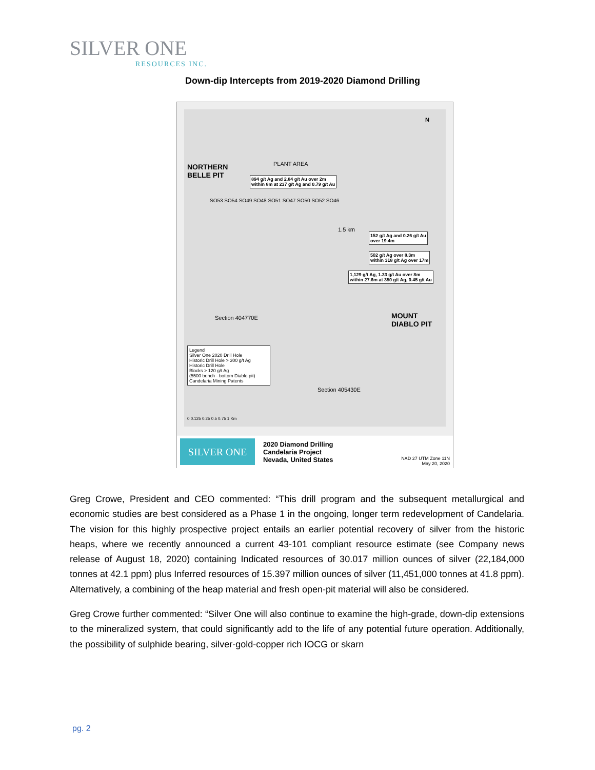SILVER ONE
RESOURCES INC.
Down-dip Intercepts from 2019-2020 Diamond Drilling
NORTHERN
BELLE PIT
PLANT AREA
894 g/t Ag and 2.84 g/t Au over 2m
within 8m at 237 g/t Ag and 0.79 g/t Au
152 g/t Ag and 0.26 g/t Au
over 19.4m
502 g/t Ag over 8.3m
within 318 g/t Ag over 17m
1,129 g/t Ag, 1.33 g/t Au over 8m
within 27.6m at 350 g/t Ag, 0.45 g/t Au
MOUNT
DIABLO PIT
N
SO53 SO54 SO49 SO48 SO51 SO47 SO50 SO52 SO46
1.5 km
Section 404770E
Section 405430E
Legend
Silver One 2020 Drill Hole
Historic Drill Hole > 300 g/t Ag
Historic Drill Hole
Blocks > 120 g/t Ag
(5500 bench - bottom Diablo pit)
Candelaria Mining Patents
0 0.125 0.25 0.5 0.75 1 Km
SILVER ONE
2020 Diamond Drilling
Candelaria Project
Nevada, United States
NAD 27 UTM Zone 11N
May 20, 2020
Greg Crowe, President and CEO commented: “This drill program and the subsequent metallurgical and economic studies are best considered as a Phase 1 in the ongoing, longer term redevelopment of Candelaria. The vision for this highly prospective project entails an earlier potential recovery of silver from the historic heaps, where we recently announced a current 43-101 compliant resource estimate (see Company news release of August 18, 2020) containing Indicated resources of 30.017 million ounces of silver (22,184,000 tonnes at 42.1 ppm) plus Inferred resources of 15.397 million ounces of silver (11,451,000 tonnes at 41.8 ppm). Alternatively, a combining of the heap material and fresh open-pit material will also be considered.
Greg Crowe further commented: “Silver One will also continue to examine the high-grade, down-dip extensions to the mineralized system, that could significantly add to the life of any potential future operation. Additionally, the possibility of sulphide bearing, silver-gold-copper rich IOCG or skarn
pg. 2